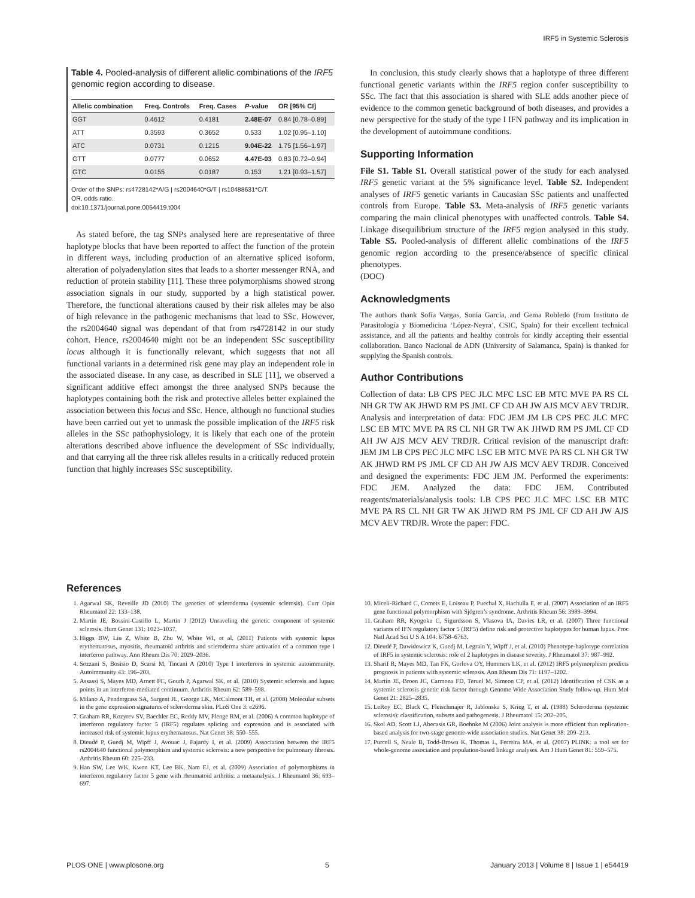IRF5 in Systemic Sclerosis
Table 4. Pooled-analysis of different allelic combinations of the IRF5 genomic region according to disease.
| Allelic combination | Freq. Controls | Freq. Cases | P -value | OR [95% CI] |
| --- | --- | --- | --- | --- |
| GGT | 0.4612 | 0.4181 | 2.48E-07 | 0.84 [0.78–0.89] |
| ATT | 0.3593 | 0.3652 | 0.533 | 1.02 [0.95–1.10] |
| ATC | 0.0731 | 0.1215 | 9.04E-22 | 1.75 [1.56–1.97] |
| GTT | 0.0777 | 0.0652 | 4.47E-03 | 0.83 [0.72–0.94] |
| GTC | 0.0155 | 0.0187 | 0.153 | 1.21 [0.93–1.57] |
Order of the SNPs: rs4728142*A/G | rs2004640*G/T | rs10488631*C/T.
OR, odds ratio.
doi:10.1371/journal.pone.0054419.t004
As stated before, the tag SNPs analysed here are representative of three haplotype blocks that have been reported to affect the function of the protein in different ways, including production of an alternative spliced isoform, alteration of polyadenylation sites that leads to a shorter messenger RNA, and reduction of protein stability [11]. These three polymorphisms showed strong association signals in our study, supported by a high statistical power. Therefore, the functional alterations caused by their risk alleles may be also of high relevance in the pathogenic mechanisms that lead to SSc. However, the rs2004640 signal was dependant of that from rs4728142 in our study cohort. Hence, rs2004640 might not be an independent SSc susceptibility locus although it is functionally relevant, which suggests that not all functional variants in a determined risk gene may play an independent role in the associated disease. In any case, as described in SLE [11], we observed a significant additive effect amongst the three analysed SNPs because the haplotypes containing both the risk and protective alleles better explained the association between this locus and SSc. Hence, although no functional studies have been carried out yet to unmask the possible implication of the IRF5 risk alleles in the SSc pathophysiology, it is likely that each one of the protein alterations described above influence the development of SSc individually, and that carrying all the three risk alleles results in a critically reduced protein function that highly increases SSc susceptibility.
In conclusion, this study clearly shows that a haplotype of three different functional genetic variants within the IRF5 region confer susceptibility to SSc. The fact that this association is shared with SLE adds another piece of evidence to the common genetic background of both diseases, and provides a new perspective for the study of the type I IFN pathway and its implication in the development of autoimmune conditions.
Supporting Information
File S1. Table S1. Overall statistical power of the study for each analysed IRF5 genetic variant at the 5% significance level. Table S2. Independent analyses of IRF5 genetic variants in Caucasian SSc patients and unaffected controls from Europe. Table S3. Meta-analysis of IRF5 genetic variants comparing the main clinical phenotypes with unaffected controls. Table S4. Linkage disequilibrium structure of the IRF5 region analysed in this study. Table S5. Pooled-analysis of different allelic combinations of the IRF5 genomic region according to the presence/absence of specific clinical phenotypes.
(DOC)
Acknowledgments
The authors thank Sofía Vargas, Sonia García, and Gema Robledo (from Instituto de Parasitología y Biomedicina ‘López-Neyra’, CSIC, Spain) for their excellent technical assistance, and all the patients and healthy controls for kindly accepting their essential collaboration. Banco Nacional de ADN (University of Salamanca, Spain) is thanked for supplying the Spanish controls.
Author Contributions
Collection of data: LB CPS PEC JLC MFC LSC EB MTC MVE PA RS CL NH GR TW AK JHWD RM PS JML CF CD AH JW AJS MCV AEV TRDJR. Analysis and interpretation of data: FDC JEM JM LB CPS PEC JLC MFC LSC EB MTC MVE PA RS CL NH GR TW AK JHWD RM PS JML CF CD AH JW AJS MCV AEV TRDJR. Critical revision of the manuscript draft: JEM JM LB CPS PEC JLC MFC LSC EB MTC MVE PA RS CL NH GR TW AK JHWD RM PS JML CF CD AH JW AJS MCV AEV TRDJR. Conceived and designed the experiments: FDC JEM JM. Performed the experiments: FDC JEM. Analyzed the data: FDC JEM. Contributed reagents/materials/analysis tools: LB CPS PEC JLC MFC LSC EB MTC MVE PA RS CL NH GR TW AK JHWD RM PS JML CF CD AH JW AJS MCV AEV TRDJR. Wrote the paper: FDC.
References
1. Agarwal SK, Reveille JD (2010) The genetics of scleroderma (systemic sclerosis). Curr Opin Rheumatol 22: 133–138.
2. Martin JE, Bossini-Castillo L, Martin J (2012) Unraveling the genetic component of systemic sclerosis. Hum Genet 131: 1023–1037.
3. Higgs BW, Liu Z, White B, Zhu W, White WI, et al. (2011) Patients with systemic lupus erythematosus, myositis, rheumatoid arthritis and scleroderma share activation of a common type I interferon pathway. Ann Rheum Dis 70: 2029–2036.
4. Sozzani S, Bosisio D, Scarsi M, Tincani A (2010) Type I interferons in systemic autoimmunity. Autoimmunity 43: 196–203.
5. Assassi S, Mayes MD, Arnett FC, Gourh P, Agarwal SK, et al. (2010) Systemic sclerosis and lupus: points in an interferon-mediated continuum. Arthritis Rheum 62: 589–598.
6. Milano A, Pendergrass SA, Sargent JL, George LK, McCalmont TH, et al. (2008) Molecular subsets in the gene expression signatures of scleroderma skin. PLoS One 3: e2696.
7. Graham RR, Kozyrev SV, Baechler EC, Reddy MV, Plenge RM, et al. (2006) A common haplotype of interferon regulatory factor 5 (IRF5) regulates splicing and expression and is associated with increased risk of systemic lupus erythematosus. Nat Genet 38: 550–555.
8. Dieudé P, Guedj M, Wipff J, Avouac J, Fajardy I, et al. (2009) Association between the IRF5 rs2004640 functional polymorphism and systemic sclerosis: a new perspective for pulmonary fibrosis. Arthritis Rheum 60: 225–233.
9. Han SW, Lee WK, Kwon KT, Lee BK, Nam EJ, et al. (2009) Association of polymorphisms in interferon regulatory factor 5 gene with rheumatoid arthritis: a metaanalysis. J Rheumatol 36: 693–697.
10. Miceli-Richard C, Comets E, Loiseau P, Puechal X, Hachulla E, et al. (2007) Association of an IRF5 gene functional polymorphism with Sjögren’s syndrome. Arthritis Rheum 56: 3989–3994.
11. Graham RR, Kyogoku C, Sigurdsson S, Vlasova IA, Davies LR, et al. (2007) Three functional variants of IFN regulatory factor 5 (IRF5) define risk and protective haplotypes for human lupus. Proc Natl Acad Sci U S A 104: 6758–6763.
12. Dieudé P, Dawidowicz K, Guedj M, Legrain Y, Wipff J, et al. (2010) Phenotype-haplotype correlation of IRF5 in systemic sclerosis: role of 2 haplotypes in disease severity. J Rheumatol 37: 987–992.
13. Sharif R, Mayes MD, Tan FK, Gorlova OY, Hummers LK, et al. (2012) IRF5 polymorphism predicts prognosis in patients with systemic sclerosis. Ann Rheum Dis 71: 1197–1202.
14. Martin JE, Broen JC, Carmona FD, Teruel M, Simeon CP, et al. (2012) Identification of CSK as a systemic sclerosis genetic risk factor through Genome Wide Association Study follow-up. Hum Mol Genet 21: 2825–2835.
15. LeRoy EC, Black C, Fleischmajer R, Jablonska S, Krieg T, et al. (1988) Scleroderma (systemic sclerosis): classification, subsets and pathogenesis. J Rheumatol 15: 202–205.
16. Skol AD, Scott LJ, Abecasis GR, Boehnke M (2006) Joint analysis is more efficient than replication-based analysis for two-stage genome-wide association studies. Nat Genet 38: 209–213.
17. Purcell S, Neale B, Todd-Brown K, Thomas L, Ferreira MA, et al. (2007) PLINK: a tool set for whole-genome association and population-based linkage analyses. Am J Hum Genet 81: 559–575.
PLOS ONE | www.plosone.org 5 January 2013 | Volume 8 | Issue 1 | e54419